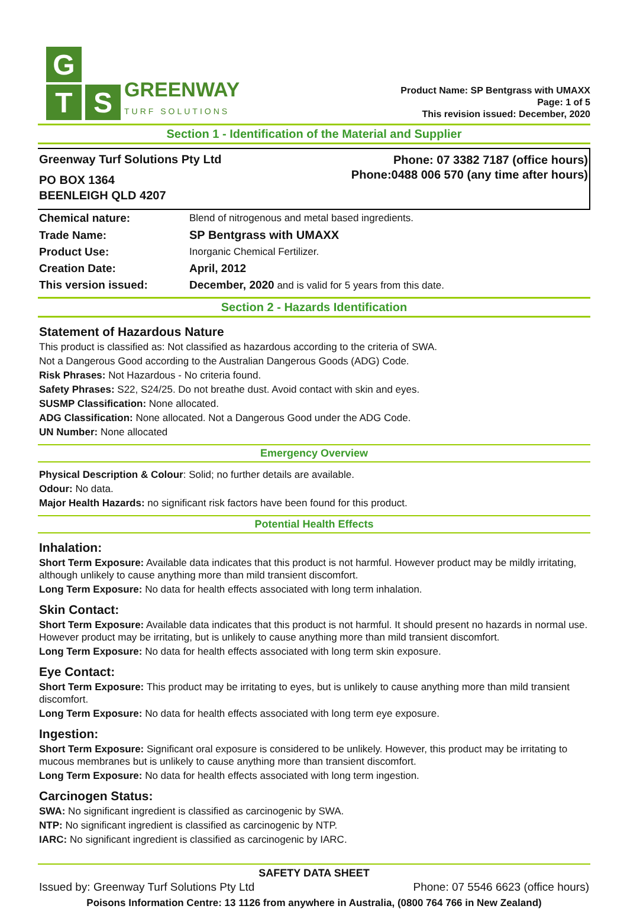G
T
S
GREENWAY
TURF SOLUTIONS
Product Name: SP Bentgrass with UMAXX
Page: 1 of 5
This revision issued: December, 2020
Section 1 - Identification of the Material and Supplier
Greenway Turf Solutions Pty Ltd
PO BOX 1364
BEENLEIGH QLD 4207
Phone: 07 3382 7187 (office hours)
Phone:0488 006 570 (any time after hours)
| Chemical nature: | Blend of nitrogenous and metal based ingredients. |
| Trade Name: | SP Bentgrass with UMAXX |
| Product Use: | Inorganic Chemical Fertilizer. |
| Creation Date: | April, 2012 |
| This version issued: | December, 2020 and is valid for 5 years from this date. |
Section 2 - Hazards Identification
Statement of Hazardous Nature
This product is classified as: Not classified as hazardous according to the criteria of SWA.
Not a Dangerous Good according to the Australian Dangerous Goods (ADG) Code.
Risk Phrases: Not Hazardous - No criteria found.
Safety Phrases: S22, S24/25. Do not breathe dust. Avoid contact with skin and eyes.
SUSMP Classification: None allocated.
ADG Classification: None allocated. Not a Dangerous Good under the ADG Code.
UN Number: None allocated
Emergency Overview
Physical Description & Colour: Solid; no further details are available.
Odour: No data.
Major Health Hazards: no significant risk factors have been found for this product.
Potential Health Effects
Inhalation:
Short Term Exposure: Available data indicates that this product is not harmful. However product may be mildly irritating, although unlikely to cause anything more than mild transient discomfort.
Long Term Exposure: No data for health effects associated with long term inhalation.
Skin Contact:
Short Term Exposure: Available data indicates that this product is not harmful. It should present no hazards in normal use. However product may be irritating, but is unlikely to cause anything more than mild transient discomfort.
Long Term Exposure: No data for health effects associated with long term skin exposure.
Eye Contact:
Short Term Exposure: This product may be irritating to eyes, but is unlikely to cause anything more than mild transient discomfort.
Long Term Exposure: No data for health effects associated with long term eye exposure.
Ingestion:
Short Term Exposure: Significant oral exposure is considered to be unlikely. However, this product may be irritating to mucous membranes but is unlikely to cause anything more than transient discomfort.
Long Term Exposure: No data for health effects associated with long term ingestion.
Carcinogen Status:
SWA: No significant ingredient is classified as carcinogenic by SWA.
NTP: No significant ingredient is classified as carcinogenic by NTP.
IARC: No significant ingredient is classified as carcinogenic by IARC.
SAFETY DATA SHEET
Issued by: Greenway Turf Solutions Pty Ltd Phone: 07 5546 6623 (office hours)
Poisons Information Centre: 13 1126 from anywhere in Australia, (0800 764 766 in New Zealand)